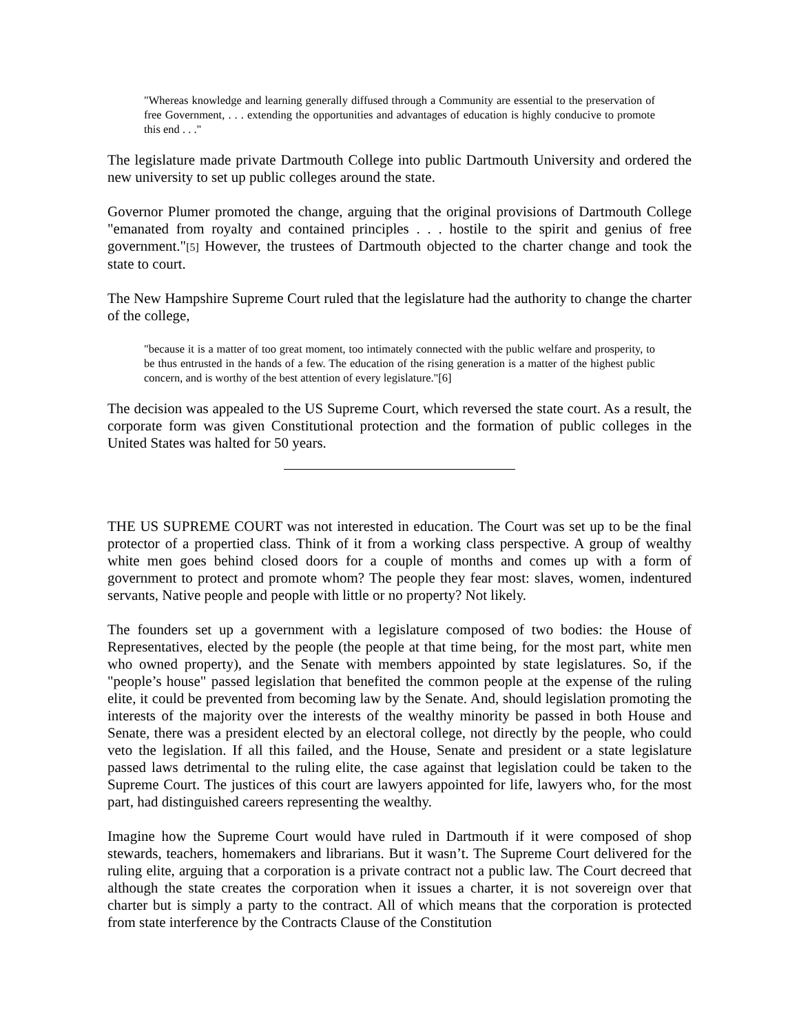"Whereas knowledge and learning generally diffused through a Community are essential to the preservation of free Government, . . . extending the opportunities and advantages of education is highly conducive to promote this end . . ."
The legislature made private Dartmouth College into public Dartmouth University and ordered the new university to set up public colleges around the state.
Governor Plumer promoted the change, arguing that the original provisions of Dartmouth College "emanated from royalty and contained principles . . . hostile to the spirit and genius of free government."[5] However, the trustees of Dartmouth objected to the charter change and took the state to court.
The New Hampshire Supreme Court ruled that the legislature had the authority to change the charter of the college,
"because it is a matter of too great moment, too intimately connected with the public welfare and prosperity, to be thus entrusted in the hands of a few. The education of the rising generation is a matter of the highest public concern, and is worthy of the best attention of every legislature."[6]
The decision was appealed to the US Supreme Court, which reversed the state court. As a result, the corporate form was given Constitutional protection and the formation of public colleges in the United States was halted for 50 years.
THE US SUPREME COURT was not interested in education. The Court was set up to be the final protector of a propertied class. Think of it from a working class perspective. A group of wealthy white men goes behind closed doors for a couple of months and comes up with a form of government to protect and promote whom? The people they fear most: slaves, women, indentured servants, Native people and people with little or no property? Not likely.
The founders set up a government with a legislature composed of two bodies: the House of Representatives, elected by the people (the people at that time being, for the most part, white men who owned property), and the Senate with members appointed by state legislatures. So, if the "people’s house" passed legislation that benefited the common people at the expense of the ruling elite, it could be prevented from becoming law by the Senate. And, should legislation promoting the interests of the majority over the interests of the wealthy minority be passed in both House and Senate, there was a president elected by an electoral college, not directly by the people, who could veto the legislation. If all this failed, and the House, Senate and president or a state legislature passed laws detrimental to the ruling elite, the case against that legislation could be taken to the Supreme Court. The justices of this court are lawyers appointed for life, lawyers who, for the most part, had distinguished careers representing the wealthy.
Imagine how the Supreme Court would have ruled in Dartmouth if it were composed of shop stewards, teachers, homemakers and librarians. But it wasn’t. The Supreme Court delivered for the ruling elite, arguing that a corporation is a private contract not a public law. The Court decreed that although the state creates the corporation when it issues a charter, it is not sovereign over that charter but is simply a party to the contract. All of which means that the corporation is protected from state interference by the Contracts Clause of the Constitution